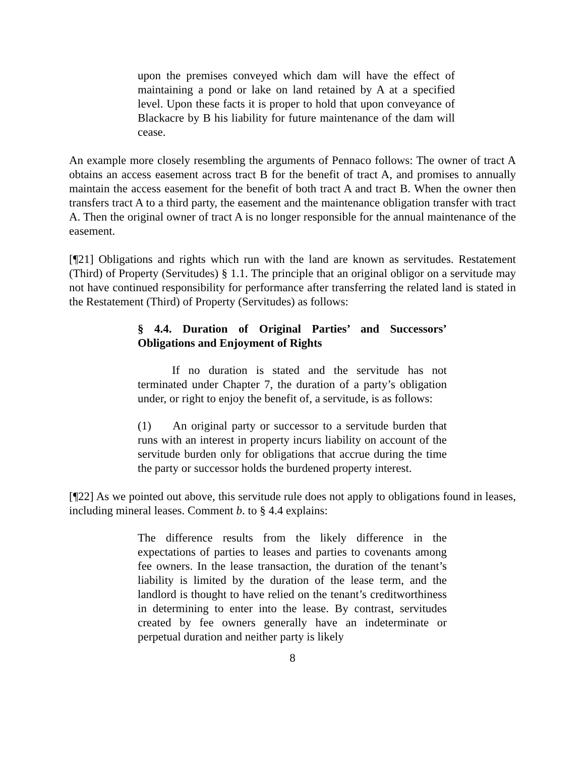upon the premises conveyed which dam will have the effect of maintaining a pond or lake on land retained by A at a specified level. Upon these facts it is proper to hold that upon conveyance of Blackacre by B his liability for future maintenance of the dam will cease.
An example more closely resembling the arguments of Pennaco follows: The owner of tract A obtains an access easement across tract B for the benefit of tract A, and promises to annually maintain the access easement for the benefit of both tract A and tract B. When the owner then transfers tract A to a third party, the easement and the maintenance obligation transfer with tract A. Then the original owner of tract A is no longer responsible for the annual maintenance of the easement.
[¶21] Obligations and rights which run with the land are known as servitudes. Restatement (Third) of Property (Servitudes) § 1.1. The principle that an original obligor on a servitude may not have continued responsibility for performance after transferring the related land is stated in the Restatement (Third) of Property (Servitudes) as follows:
§ 4.4. Duration of Original Parties’ and Successors’ Obligations and Enjoyment of Rights
If no duration is stated and the servitude has not terminated under Chapter 7, the duration of a party’s obligation under, or right to enjoy the benefit of, a servitude, is as follows:
(1) An original party or successor to a servitude burden that runs with an interest in property incurs liability on account of the servitude burden only for obligations that accrue during the time the party or successor holds the burdened property interest.
[¶22] As we pointed out above, this servitude rule does not apply to obligations found in leases, including mineral leases. Comment b. to § 4.4 explains:
The difference results from the likely difference in the expectations of parties to leases and parties to covenants among fee owners. In the lease transaction, the duration of the tenant’s liability is limited by the duration of the lease term, and the landlord is thought to have relied on the tenant’s creditworthiness in determining to enter into the lease. By contrast, servitudes created by fee owners generally have an indeterminate or perpetual duration and neither party is likely
8